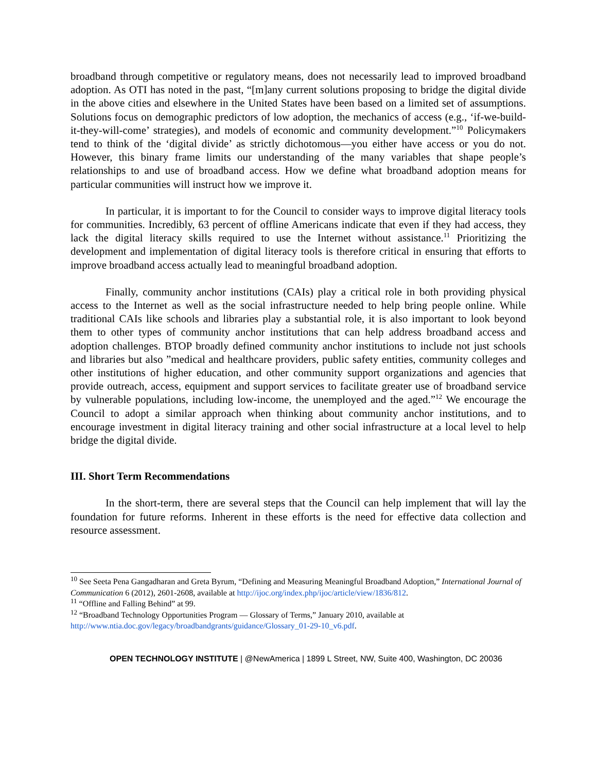broadband through competitive or regulatory means, does not necessarily lead to improved broadband adoption. As OTI has noted in the past, “[m]any current solutions proposing to bridge the digital divide in the above cities and elsewhere in the United States have been based on a limited set of assumptions. Solutions focus on demographic predictors of low adoption, the mechanics of access (e.g., ‘if-we-build-it-they-will-come’ strategies), and models of economic and community development.”<sup>10</sup> Policymakers tend to think of the ‘digital divide’ as strictly dichotomous—you either have access or you do not. However, this binary frame limits our understanding of the many variables that shape people’s relationships to and use of broadband access. How we define what broadband adoption means for particular communities will instruct how we improve it.
In particular, it is important to for the Council to consider ways to improve digital literacy tools for communities. Incredibly, 63 percent of offline Americans indicate that even if they had access, they lack the digital literacy skills required to use the Internet without assistance.<sup>11</sup> Prioritizing the development and implementation of digital literacy tools is therefore critical in ensuring that efforts to improve broadband access actually lead to meaningful broadband adoption.
Finally, community anchor institutions (CAIs) play a critical role in both providing physical access to the Internet as well as the social infrastructure needed to help bring people online. While traditional CAIs like schools and libraries play a substantial role, it is also important to look beyond them to other types of community anchor institutions that can help address broadband access and adoption challenges. BTOP broadly defined community anchor institutions to include not just schools and libraries but also ”medical and healthcare providers, public safety entities, community colleges and other institutions of higher education, and other community support organizations and agencies that provide outreach, access, equipment and support services to facilitate greater use of broadband service by vulnerable populations, including low-income, the unemployed and the aged.”<sup>12</sup> We encourage the Council to adopt a similar approach when thinking about community anchor institutions, and to encourage investment in digital literacy training and other social infrastructure at a local level to help bridge the digital divide.
III. Short Term Recommendations
In the short-term, there are several steps that the Council can help implement that will lay the foundation for future reforms. Inherent in these efforts is the need for effective data collection and resource assessment.
<sup>10</sup> See Seeta Pena Gangadharan and Greta Byrum, “Defining and Measuring Meaningful Broadband Adoption,” International Journal of Communication 6 (2012), 2601-2608, available at http://ijoc.org/index.php/ijoc/article/view/1836/812.
<sup>11</sup> “Offline and Falling Behind” at 99.
<sup>12</sup> “Broadband Technology Opportunities Program — Glossary of Terms,” January 2010, available at http://www.ntia.doc.gov/legacy/broadbandgrants/guidance/Glossary_01-29-10_v6.pdf.
OPEN TECHNOLOGY INSTITUTE | @NewAmerica | 1899 L Street, NW, Suite 400, Washington, DC 20036